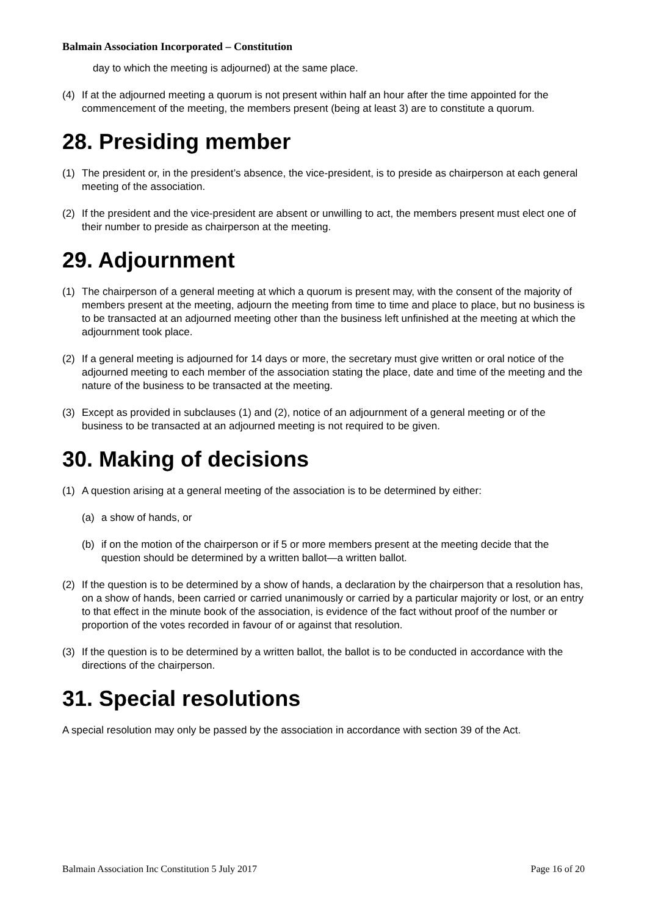Balmain Association Incorporated – Constitution
day to which the meeting is adjourned) at the same place.
(4) If at the adjourned meeting a quorum is not present within half an hour after the time appointed for the commencement of the meeting, the members present (being at least 3) are to constitute a quorum.
28. Presiding member
(1) The president or, in the president’s absence, the vice-president, is to preside as chairperson at each general meeting of the association.
(2) If the president and the vice-president are absent or unwilling to act, the members present must elect one of their number to preside as chairperson at the meeting.
29. Adjournment
(1) The chairperson of a general meeting at which a quorum is present may, with the consent of the majority of members present at the meeting, adjourn the meeting from time to time and place to place, but no business is to be transacted at an adjourned meeting other than the business left unfinished at the meeting at which the adjournment took place.
(2) If a general meeting is adjourned for 14 days or more, the secretary must give written or oral notice of the adjourned meeting to each member of the association stating the place, date and time of the meeting and the nature of the business to be transacted at the meeting.
(3) Except as provided in subclauses (1) and (2), notice of an adjournment of a general meeting or of the business to be transacted at an adjourned meeting is not required to be given.
30. Making of decisions
(1) A question arising at a general meeting of the association is to be determined by either:
(a) a show of hands, or
(b) if on the motion of the chairperson or if 5 or more members present at the meeting decide that the question should be determined by a written ballot—a written ballot.
(2) If the question is to be determined by a show of hands, a declaration by the chairperson that a resolution has, on a show of hands, been carried or carried unanimously or carried by a particular majority or lost, or an entry to that effect in the minute book of the association, is evidence of the fact without proof of the number or proportion of the votes recorded in favour of or against that resolution.
(3) If the question is to be determined by a written ballot, the ballot is to be conducted in accordance with the directions of the chairperson.
31. Special resolutions
A special resolution may only be passed by the association in accordance with section 39 of the Act.
Balmain Association Inc Constitution 5 July 2017 Page 16 of 20